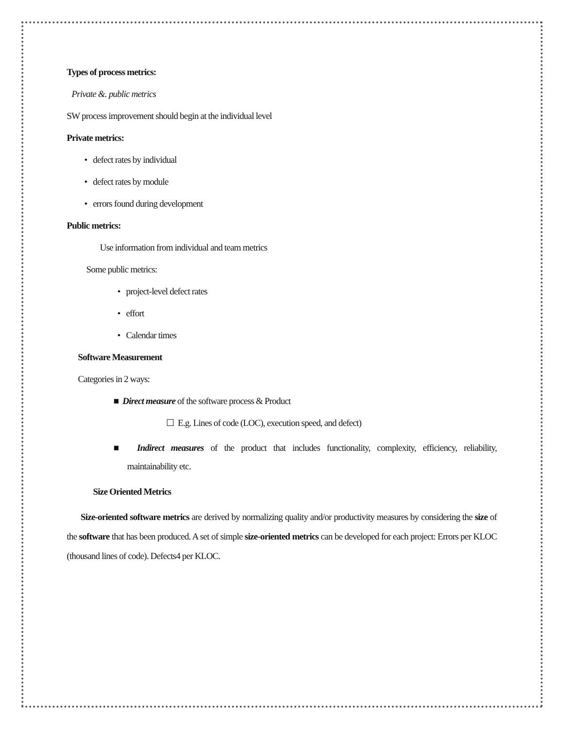Types of process metrics:
Private &. public metrics
SW process improvement should begin at the individual level
Private metrics:
• defect rates by individual
• defect rates by module
• errors found during development
Public metrics:
Use information from individual and team metrics
Some public metrics:
• project-level defect rates
• effort
• Calendar times
Software Measurement
Categories in 2 ways:
■ Direct measure of the software process & Product
☐ E.g. Lines of code (LOC), execution speed, and defect)
■ Indirect measures of the product that includes functionality, complexity, efficiency, reliability, maintainability etc.
Size Oriented Metrics
Size-oriented software metrics are derived by normalizing quality and/or productivity measures by considering the size of the software that has been produced. A set of simple size-oriented metrics can be developed for each project: Errors per KLOC (thousand lines of code). Defects4 per KLOC.